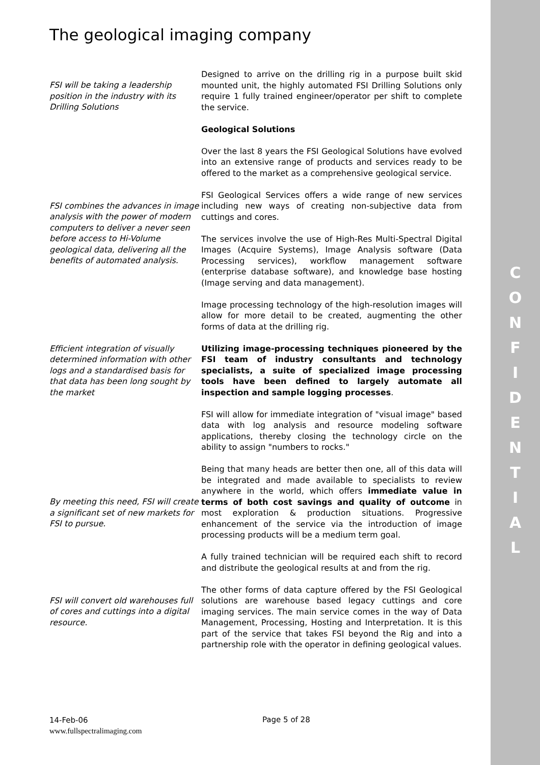C
O
N
F
I
D
E
N
T
I
A
L
The geological imaging company
FSI will be taking a leadership position in the industry with its Drilling Solutions
Designed to arrive on the drilling rig in a purpose built skid mounted unit, the highly automated FSI Drilling Solutions only require 1 fully trained engineer/operator per shift to complete the service.
Geological Solutions
Over the last 8 years the FSI Geological Solutions have evolved into an extensive range of products and services ready to be offered to the market as a comprehensive geological service.
FSI combines the advances in image analysis with the power of modern computers to deliver a never seen before access to Hi-Volume geological data, delivering all the benefits of automated analysis.
FSI Geological Services offers a wide range of new services including new ways of creating non-subjective data from cuttings and cores.
The services involve the use of High-Res Multi-Spectral Digital Images (Acquire Systems), Image Analysis software (Data Processing services), workflow management software (enterprise database software), and knowledge base hosting (Image serving and data management).
Image processing technology of the high-resolution images will allow for more detail to be created, augmenting the other forms of data at the drilling rig.
Efficient integration of visually determined information with other logs and a standardised basis for that data has been long sought by the market
Utilizing image-processing techniques pioneered by the FSI team of industry consultants and technology specialists, a suite of specialized image processing tools have been defined to largely automate all inspection and sample logging processes.
FSI will allow for immediate integration of "visual image" based data with log analysis and resource modeling software applications, thereby closing the technology circle on the ability to assign "numbers to rocks."
By meeting this need, FSI will create a significant set of new markets for FSI to pursue.
Being that many heads are better then one, all of this data will be integrated and made available to specialists to review anywhere in the world, which offers immediate value in terms of both cost savings and quality of outcome in most exploration & production situations. Progressive enhancement of the service via the introduction of image processing products will be a medium term goal.
A fully trained technician will be required each shift to record and distribute the geological results at and from the rig.
FSI will convert old warehouses full of cores and cuttings into a digital resource.
The other forms of data capture offered by the FSI Geological solutions are warehouse based legacy cuttings and core imaging services. The main service comes in the way of Data Management, Processing, Hosting and Interpretation. It is this part of the service that takes FSI beyond the Rig and into a partnership role with the operator in defining geological values.
14-Feb-06
www.fullspectralimaging.com
Page 5 of 28